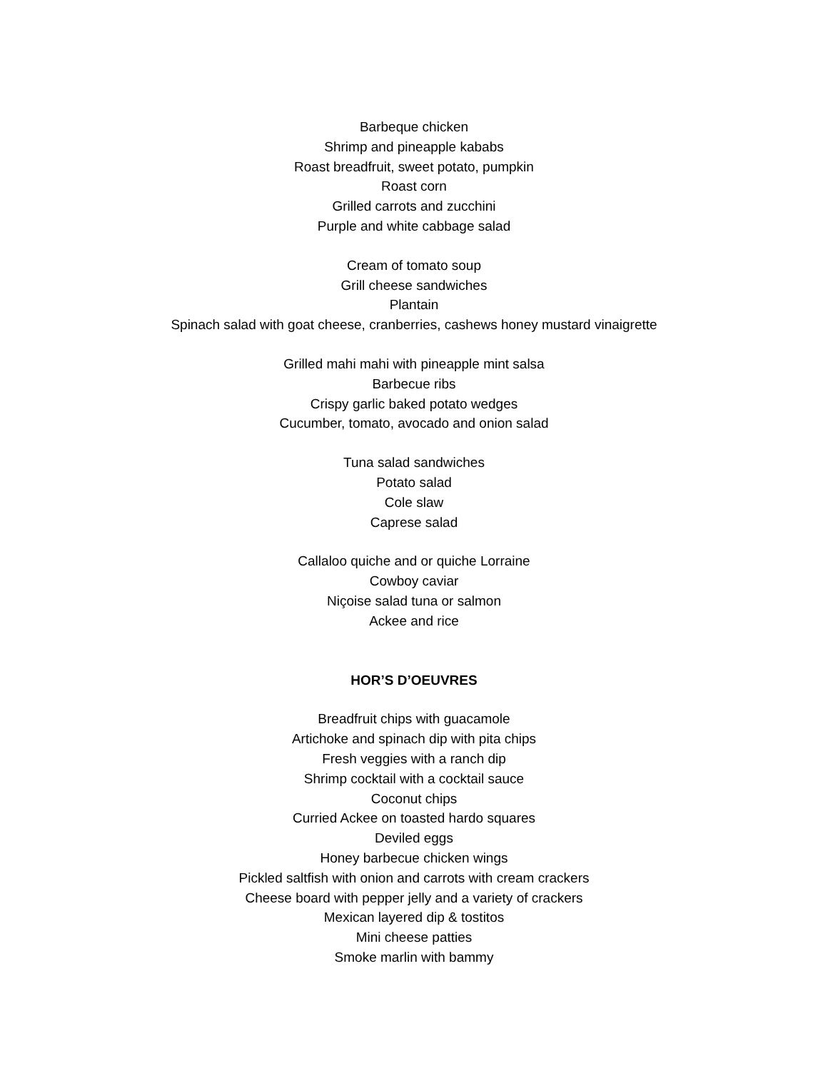Barbeque chicken
Shrimp and pineapple kababs
Roast breadfruit, sweet potato, pumpkin
Roast corn
Grilled carrots and zucchini
Purple and white cabbage salad
Cream of tomato soup
Grill cheese sandwiches
Plantain
Spinach salad with goat cheese, cranberries, cashews honey mustard vinaigrette
Grilled mahi mahi with pineapple mint salsa
Barbecue ribs
Crispy garlic baked potato wedges
Cucumber, tomato, avocado and onion salad
Tuna salad sandwiches
Potato salad
Cole slaw
Caprese salad
Callaloo quiche and or quiche Lorraine
Cowboy caviar
Niçoise salad tuna or salmon
Ackee and rice
HOR’S D’OEUVRES
Breadfruit chips with guacamole
Artichoke and spinach dip with pita chips
Fresh veggies with a ranch dip
Shrimp cocktail with a cocktail sauce
Coconut chips
Curried Ackee on toasted hardo squares
Deviled eggs
Honey barbecue chicken wings
Pickled saltfish with onion and carrots with cream crackers
Cheese board with pepper jelly and a variety of crackers
Mexican layered dip & tostitos
Mini cheese patties
Smoke marlin with bammy